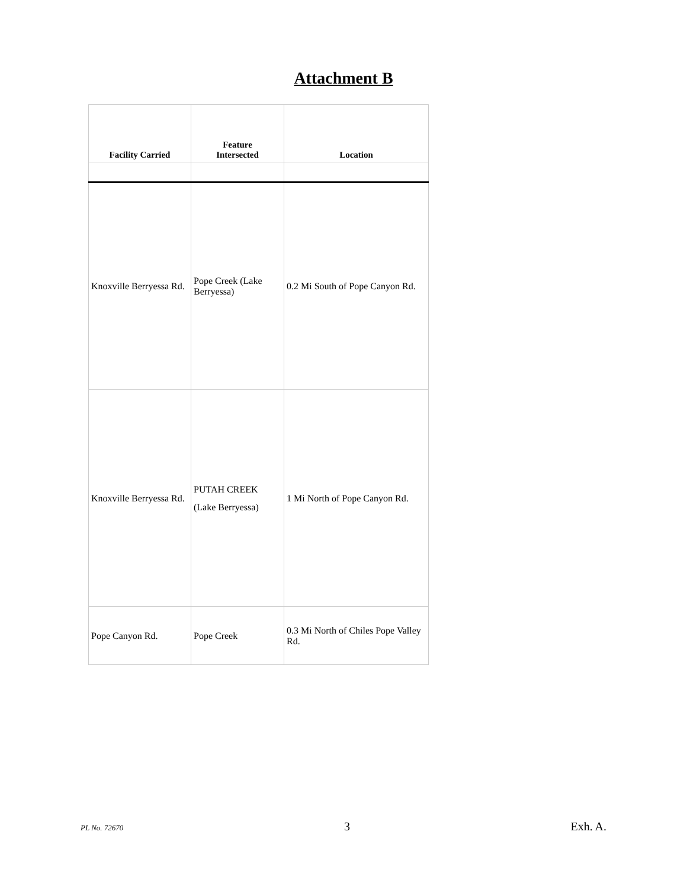Attachment B
| Facility Carried | Feature Intersected | Location |
| --- | --- | --- |
| Knoxville Berryessa Rd. | Pope Creek (Lake Berryessa) | 0.2 Mi South of Pope Canyon Rd. |
| Knoxville Berryessa Rd. | PUTAH CREEK (Lake Berryessa) | 1 Mi North of Pope Canyon Rd. |
| Pope Canyon Rd. | Pope Creek | 0.3 Mi North of Chiles Pope Valley Rd. |
PL No. 72670 3 Exh. A.